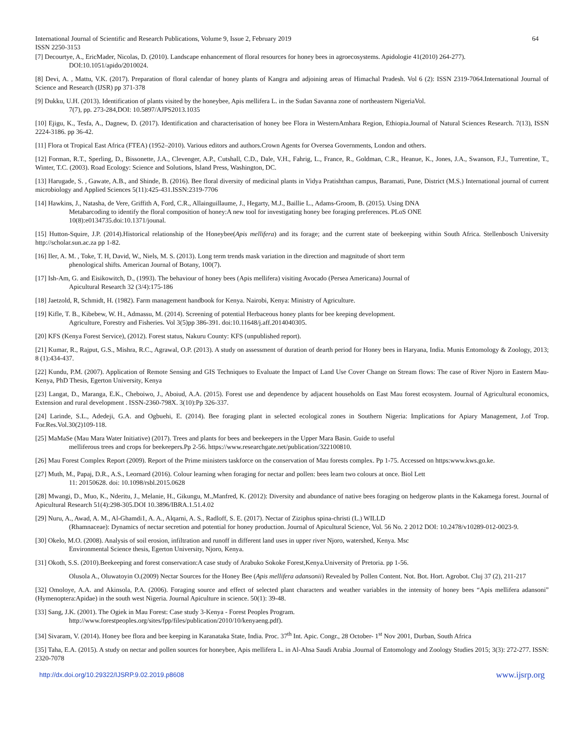International Journal of Scientific and Research Publications, Volume 9, Issue 2, February 2019 64
ISSN 2250-3153
[7] Decourtye, A., EricMader, Nicolas, D. (2010). Landscape enhancement of floral resources for honey bees in agroecosystems. Apidologie 41(2010) 264-277).
DOI:10.1051/apido/2010024.
[8] Devi, A. , Mattu, V.K. (2017). Preparation of floral calendar of honey plants of Kangra and adjoining areas of Himachal Pradesh. Vol 6 (2): ISSN 2319-7064.International Journal of Science and Research (IJSR) pp 371-378
[9] Dukku, U.H. (2013). Identification of plants visited by the honeybee, Apis mellifera L. in the Sudan Savanna zone of northeastern NigeriaVol.
7(7), pp. 273-284,DOI: 10.5897/AJPS2013.1035
[10] Ejigu, K., Tesfa, A., Dagnew, D. (2017). Identification and characterisation of honey bee Flora in WesternAmhara Region, Ethiopia.Journal of Natural Sciences Research. 7(13), ISSN 2224-3186. pp 36-42.
[11] Flora ot Tropical East Africa (FTEA) (1952–2010). Various editors and authors.Crown Agents for Oversea Governments, London and others.
[12] Forman, R.T., Sperling, D., Bissonette, J.A., Clevenger, A.P., Cutshall, C.D., Dale, V.H., Fahrig, L., France, R., Goldman, C.R., Heanue, K., Jones, J.A., Swanson, F.J., Turrentine, T., Winter, T.C. (2003). Road Ecology: Science and Solutions, Island Press, Washington, DC.
[13] Harugade, S. , Gawate, A.B., and Shinde, B. (2016). Bee floral diversity of medicinal plants in Vidya Pratishthan campus, Baramati, Pune, District (M.S.) International journal of current microbiology and Applied Sciences 5(11):425-431.ISSN:2319-7706
[14] Hawkins, J., Natasha, de Vere, Griffith A, Ford, C.R., Allainguillaume, J., Hegarty, M.J., Baillie L., Adams-Groom, B. (2015). Using DNA
Metabarcoding to identify the floral composition of honey:A new tool for investigating honey bee foraging preferences. PLoS ONE
10(8):e0134735.doi:10.1371/jounal.
[15] Hutton-Squire, J.P. (2014).Historical relationship of the Honeybee(Apis mellifera) and its forage; and the current state of beekeeping within South Africa. Stellenbosch University http://scholar.sun.ac.za pp 1-82.
[16] Iler, A. M. , Toke, T. H, David, W., Niels, M. S. (2013). Long term trends mask variation in the direction and magnitude of short term
phenological shifts. American Journal of Botany, 100(7).
[17] Ish-Am, G. and Eisikowitch, D., (1993). The behaviour of honey bees (Apis mellifera) visiting Avocado (Persea Americana) Journal of
Apicultural Research 32 (3/4):175-186
[18] Jaetzold, R, Schmidt, H. (1982). Farm management handbook for Kenya. Nairobi, Kenya: Ministry of Agriculture.
[19] Kifle, T. B., Kibebew, W. H., Admassu, M. (2014). Screening of potential Herbaceous honey plants for bee keeping development.
Agriculture, Forestry and Fisheries. Vol 3(5)pp 386-391. doi:10.11648/j.aff.2014040305.
[20] KFS (Kenya Forest Service), (2012). Forest status, Nakuru County: KFS (unpublished report).
[21] Kumar, R., Rajput, G.S., Mishra, R.C., Agrawal, O.P. (2013). A study on assessment of duration of dearth period for Honey bees in Haryana, India. Munis Entomology & Zoology, 2013; 8 (1):434-437.
[22] Kundu, P.M. (2007). Application of Remote Sensing and GIS Techniques to Evaluate the Impact of Land Use Cover Change on Stream flows: The case of River Njoro in Eastern Mau- Kenya, PhD Thesis, Egerton University, Kenya
[23] Langat, D., Maranga, E.K., Cheboiwo, J., Aboiud, A.A. (2015). Forest use and dependence by adjacent households on East Mau forest ecosystem. Journal of Agricultural economics, Extension and rural development . ISSN-2360-798X. 3(10):Pp 326-337.
[24] Larinde, S.L., Adedeji, G.A. and Ogbuehi, E. (2014). Bee foraging plant in selected ecological zones in Southern Nigeria: Implications for Apiary Management, J.of Trop. For.Res.Vol.30(2)109-118.
[25] MaMaSe (Mau Mara Water Initiative) (2017). Trees and plants for bees and beekeepers in the Upper Mara Basin. Guide to useful
melliferous trees and crops for beekeepers.Pp 2-56. https://www.researchgate.net/publication/322100810.
[26] Mau Forest Complex Report (2009). Report of the Prime ministers taskforce on the conservation of Mau forests complex. Pp 1-75. Accessed on https:www.kws.go.ke.
[27] Muth, M., Papaj, D.R., A.S., Leornard (2016). Colour learning when foraging for nectar and pollen: bees learn two colours at once. Biol Lett
11: 20150628. doi: 10.1098/rsbl.2015.0628
[28] Mwangi, D., Muo, K., Nderitu, J., Melanie, H., Gikungu, M.,Manfred, K. (2012): Diversity and abundance of native bees foraging on hedgerow plants in the Kakamega forest. Journal of Apicultural Research 51(4):298-305.DOI 10.3896/IBRA.1.51.4.02
[29] Nuru, A., Awad, A. M., Al-Ghamdi1, A. A., Alqarni, A. S., Radloff, S. E. (2017). Nectar of Ziziphus spina-christi (L.) WILLD
(Rhamnaceae): Dynamics of nectar secretion and potential for honey production. Journal of Apicultural Science, Vol. 56 No. 2 2012 DOI: 10.2478/v10289-012-0023-9.
[30] Okelo, M.O. (2008). Analysis of soil erosion, infiltration and runoff in different land uses in upper river Njoro, watershed, Kenya. Msc
Environmental Science thesis, Egerton University, Njoro, Kenya.
[31] Okoth, S.S. (2010).Beekeeping and forest conservation:A case study of Arabuko Sokoke Forest,Kenya.University of Pretoria. pp 1-56.
Olusola A., Oluwatoyin O.(2009) Nectar Sources for the Honey Bee (Apis mellifera adansonii) Revealed by Pollen Content. Not. Bot. Hort. Agrobot. Cluj 37 (2), 211-217
[32] Omoloye, A.A. and Akinsola, P.A. (2006). Foraging source and effect of selected plant characters and weather variables in the intensity of honey bees “Apis mellifera adansoni” (Hymenoptera:Apidae) in the south west Nigeria. Journal Apiculture in science. 50(1): 39-48.
[33] Sang, J.K. (2001). The Ogiek in Mau Forest: Case study 3-Kenya - Forest Peoples Program.
http://www.forestpeoples.org/sites/fpp/files/publication/2010/10/kenyaeng.pdf).
[34] Sivaram, V. (2014). Honey bee flora and bee keeping in Karanataka State, India. Proc. 37<sup>th</sup> Int. Apic. Congr., 28 October- 1<sup>st</sup> Nov 2001, Durban, South Africa
[35] Taha, E.A. (2015). A study on nectar and pollen sources for honeybee, Apis mellifera L. in Al-Ahsa Saudi Arabia .Journal of Entomology and Zoology Studies 2015; 3(3): 272-277. ISSN: 2320-7078
http://dx.doi.org/10.29322/IJSRP.9.02.2019.p8608 www.ijsrp.org